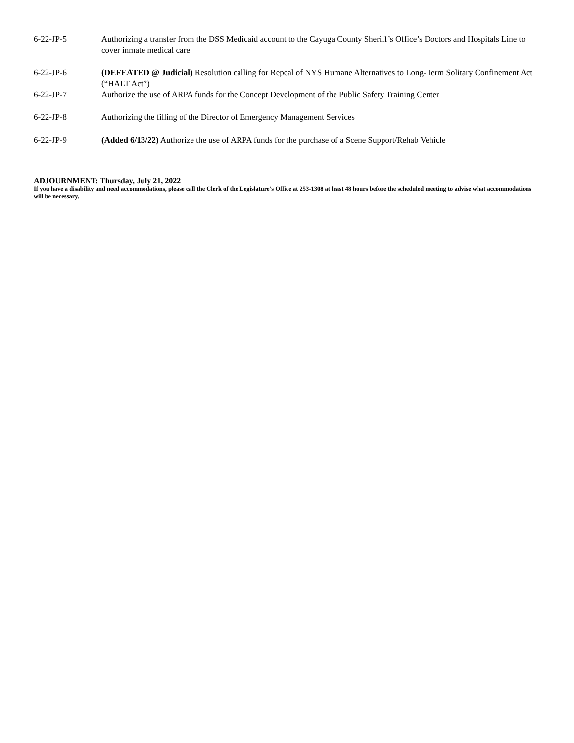6-22-JP-5 Authorizing a transfer from the DSS Medicaid account to the Cayuga County Sheriff’s Office’s Doctors and Hospitals Line to cover inmate medical care
6-22-JP-6 (DEFEATED @ Judicial) Resolution calling for Repeal of NYS Humane Alternatives to Long-Term Solitary Confinement Act (“HALT Act”)
6-22-JP-7 Authorize the use of ARPA funds for the Concept Development of the Public Safety Training Center
6-22-JP-8 Authorizing the filling of the Director of Emergency Management Services
6-22-JP-9 (Added 6/13/22) Authorize the use of ARPA funds for the purchase of a Scene Support/Rehab Vehicle
ADJOURNMENT: Thursday, July 21, 2022
If you have a disability and need accommodations, please call the Clerk of the Legislature’s Office at 253-1308 at least 48 hours before the scheduled meeting to advise what accommodations will be necessary.